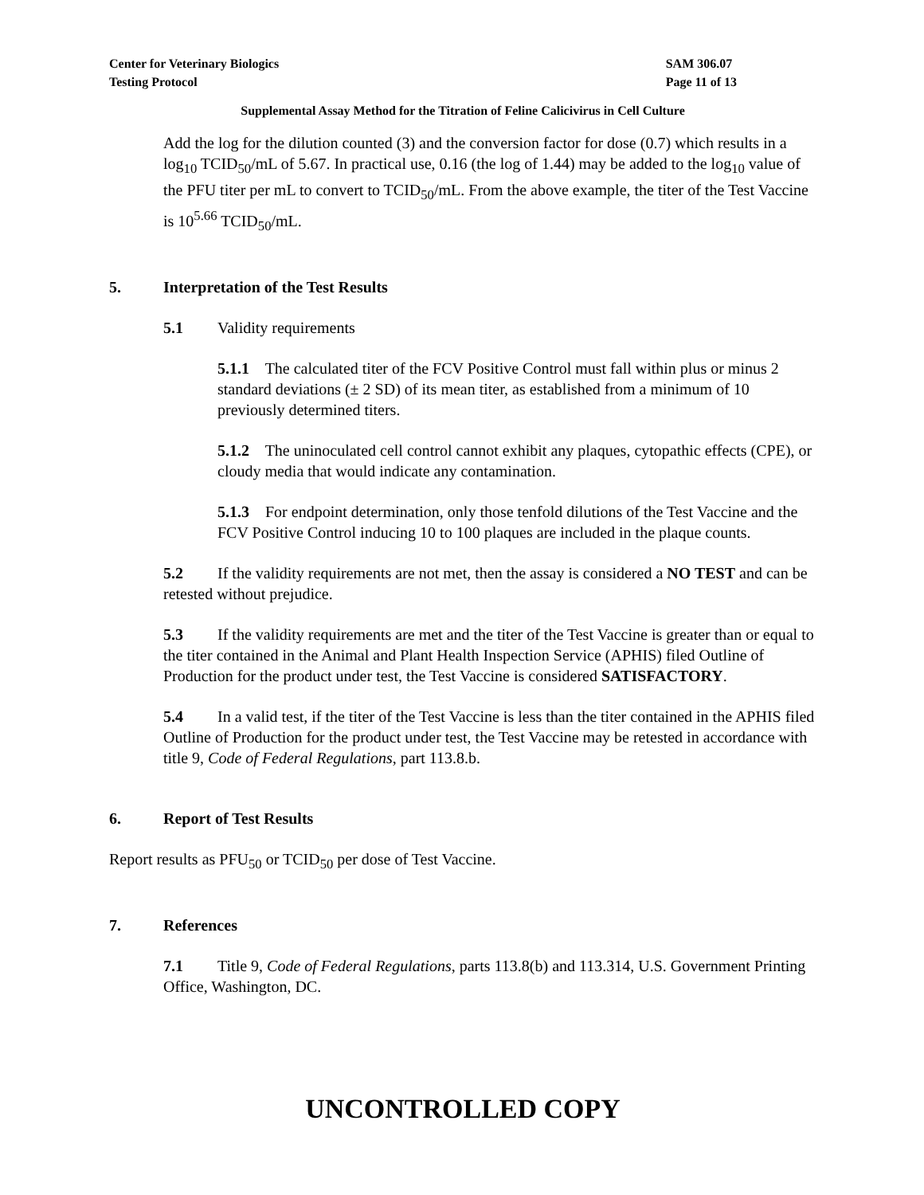Center for Veterinary Biologics
Testing Protocol
SAM 306.07
Page 11 of 13
Supplemental Assay Method for the Titration of Feline Calicivirus in Cell Culture
Add the log for the dilution counted (3) and the conversion factor for dose (0.7) which results in a log<sub>10</sub> TCID<sub>50</sub>/mL of 5.67. In practical use, 0.16 (the log of 1.44) may be added to the log<sub>10</sub> value of the PFU titer per mL to convert to TCID<sub>50</sub>/mL. From the above example, the titer of the Test Vaccine is 10<sup>5.66</sup> TCID<sub>50</sub>/mL.
5. Interpretation of the Test Results
5.1 Validity requirements
5.1.1 The calculated titer of the FCV Positive Control must fall within plus or minus 2 standard deviations (± 2 SD) of its mean titer, as established from a minimum of 10 previously determined titers.
5.1.2 The uninoculated cell control cannot exhibit any plaques, cytopathic effects (CPE), or cloudy media that would indicate any contamination.
5.1.3 For endpoint determination, only those tenfold dilutions of the Test Vaccine and the FCV Positive Control inducing 10 to 100 plaques are included in the plaque counts.
5.2 If the validity requirements are not met, then the assay is considered a NO TEST and can be retested without prejudice.
5.3 If the validity requirements are met and the titer of the Test Vaccine is greater than or equal to the titer contained in the Animal and Plant Health Inspection Service (APHIS) filed Outline of Production for the product under test, the Test Vaccine is considered SATISFACTORY.
5.4 In a valid test, if the titer of the Test Vaccine is less than the titer contained in the APHIS filed Outline of Production for the product under test, the Test Vaccine may be retested in accordance with title 9, Code of Federal Regulations, part 113.8.b.
6. Report of Test Results
Report results as PFU<sub>50</sub> or TCID<sub>50</sub> per dose of Test Vaccine.
7. References
7.1 Title 9, Code of Federal Regulations, parts 113.8(b) and 113.314, U.S. Government Printing Office, Washington, DC.
UNCONTROLLED COPY